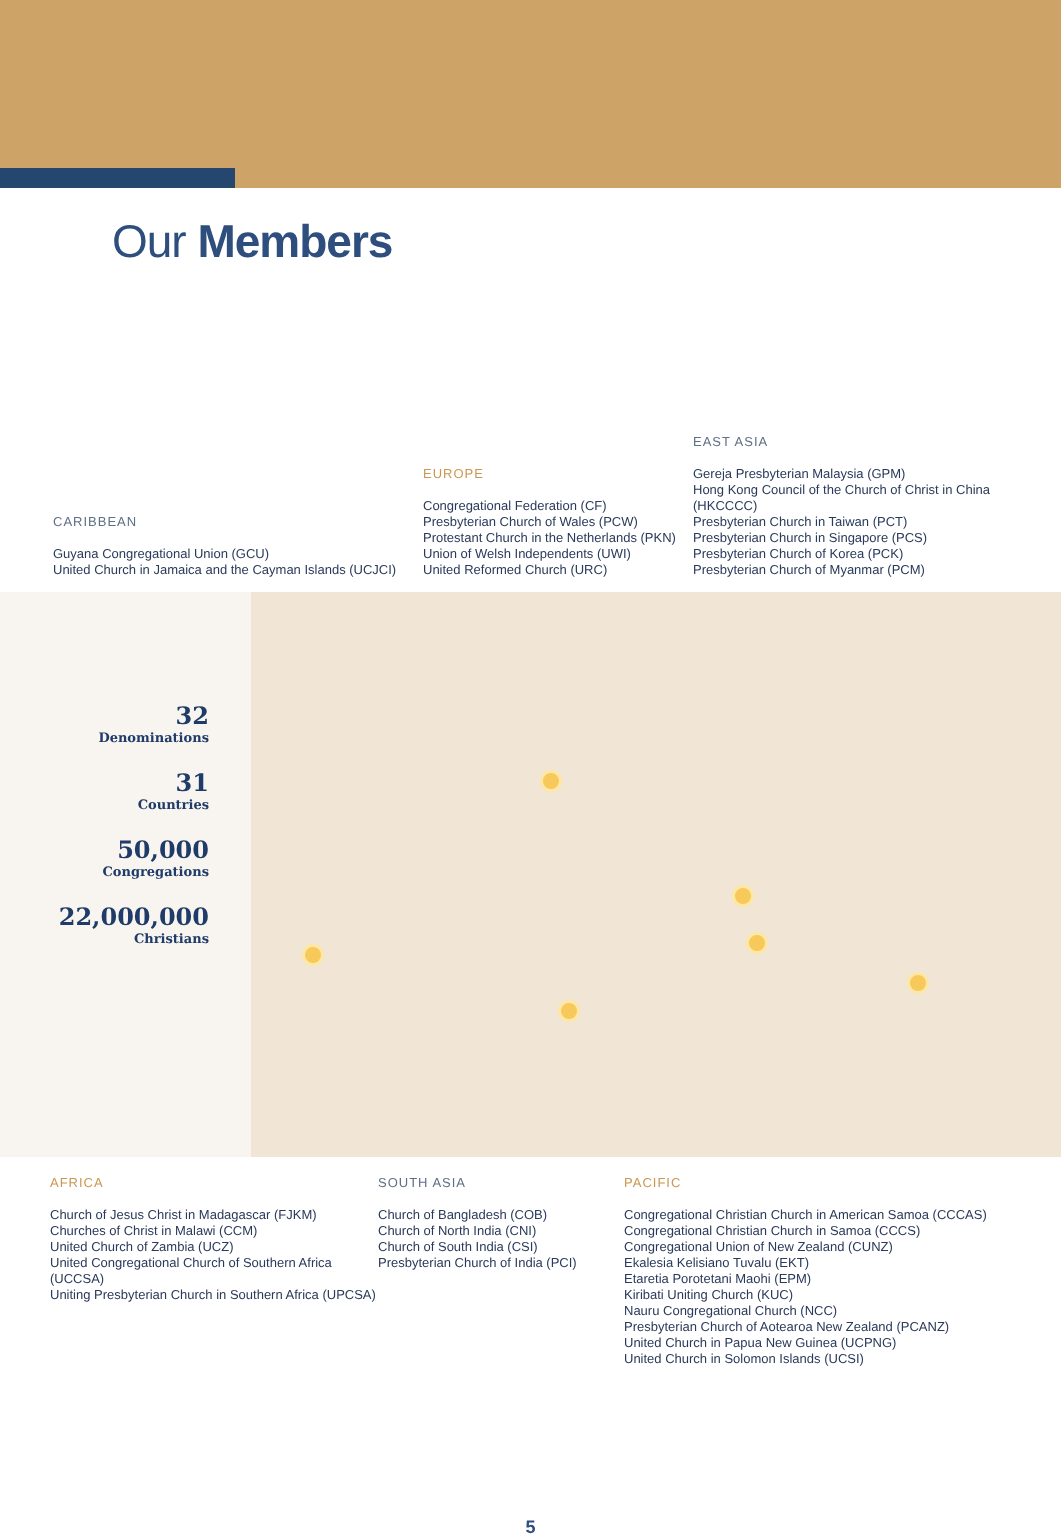Our Members
CARIBBEAN
Guyana Congregational Union (GCU)
United Church in Jamaica and the Cayman Islands (UCJCI)
EUROPE
Congregational Federation (CF)
Presbyterian Church of Wales (PCW)
Protestant Church in the Netherlands (PKN)
Union of Welsh Independents (UWI)
United Reformed Church (URC)
EAST ASIA
Gereja Presbyterian Malaysia (GPM)
Hong Kong Council of the Church of Christ in China (HKCCCC)
Presbyterian Church in Taiwan (PCT)
Presbyterian Church in Singapore (PCS)
Presbyterian Church of Korea (PCK)
Presbyterian Church of Myanmar (PCM)
32
Denominations
31
Countries
50,000
Congregations
22,000,000
Christians
AFRICA
Church of Jesus Christ in Madagascar (FJKM)
Churches of Christ in Malawi (CCM)
United Church of Zambia (UCZ)
United Congregational Church of Southern Africa (UCCSA)
Uniting Presbyterian Church in Southern Africa (UPCSA)
SOUTH ASIA
Church of Bangladesh (COB)
Church of North India (CNI)
Church of South India (CSI)
Presbyterian Church of India (PCI)
PACIFIC
Congregational Christian Church in American Samoa (CCCAS)
Congregational Christian Church in Samoa (CCCS)
Congregational Union of New Zealand (CUNZ)
Ekalesia Kelisiano Tuvalu (EKT)
Etaretia Porotetani Maohi (EPM)
Kiribati Uniting Church (KUC)
Nauru Congregational Church (NCC)
Presbyterian Church of Aotearoa New Zealand (PCANZ)
United Church in Papua New Guinea (UCPNG)
United Church in Solomon Islands (UCSI)
5